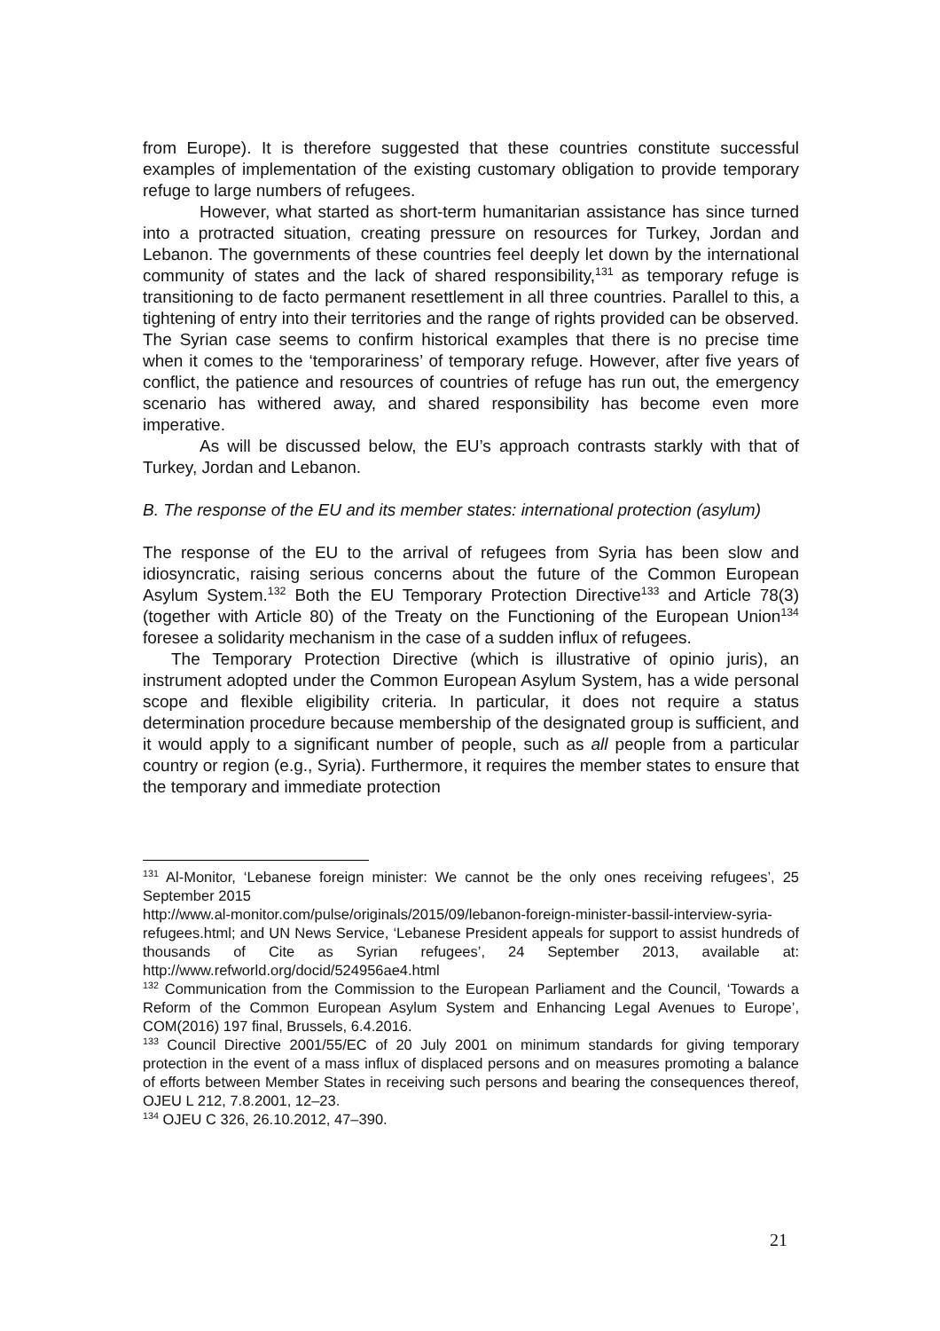from Europe). It is therefore suggested that these countries constitute successful examples of implementation of the existing customary obligation to provide temporary refuge to large numbers of refugees.
However, what started as short-term humanitarian assistance has since turned into a protracted situation, creating pressure on resources for Turkey, Jordan and Lebanon. The governments of these countries feel deeply let down by the international community of states and the lack of shared responsibility,<sup>131</sup> as temporary refuge is transitioning to de facto permanent resettlement in all three countries. Parallel to this, a tightening of entry into their territories and the range of rights provided can be observed. The Syrian case seems to confirm historical examples that there is no precise time when it comes to the ‘temporariness’ of temporary refuge. However, after five years of conflict, the patience and resources of countries of refuge has run out, the emergency scenario has withered away, and shared responsibility has become even more imperative.
As will be discussed below, the EU’s approach contrasts starkly with that of Turkey, Jordan and Lebanon.
B. The response of the EU and its member states: international protection (asylum)
The response of the EU to the arrival of refugees from Syria has been slow and idiosyncratic, raising serious concerns about the future of the Common European Asylum System.<sup>132</sup> Both the EU Temporary Protection Directive<sup>133</sup> and Article 78(3) (together with Article 80) of the Treaty on the Functioning of the European Union<sup>134</sup> foresee a solidarity mechanism in the case of a sudden influx of refugees.
The Temporary Protection Directive (which is illustrative of opinio juris), an instrument adopted under the Common European Asylum System, has a wide personal scope and flexible eligibility criteria. In particular, it does not require a status determination procedure because membership of the designated group is sufficient, and it would apply to a significant number of people, such as all people from a particular country or region (e.g., Syria). Furthermore, it requires the member states to ensure that the temporary and immediate protection
<sup>131</sup> Al-Monitor, ‘Lebanese foreign minister: We cannot be the only ones receiving refugees’, 25 September 2015
http://www.al-monitor.com/pulse/originals/2015/09/lebanon-foreign-minister-bassil-interview-syria-refugees.html; and UN News Service, ‘Lebanese President appeals for support to assist hundreds of thousands of Cite as Syrian refugees’, 24 September 2013, available at: http://www.refworld.org/docid/524956ae4.html
<sup>132</sup> Communication from the Commission to the European Parliament and the Council, ‘Towards a Reform of the Common European Asylum System and Enhancing Legal Avenues to Europe’, COM(2016) 197 final, Brussels, 6.4.2016.
<sup>133</sup> Council Directive 2001/55/EC of 20 July 2001 on minimum standards for giving temporary protection in the event of a mass influx of displaced persons and on measures promoting a balance of efforts between Member States in receiving such persons and bearing the consequences thereof, OJEU L 212, 7.8.2001, 12–23.
<sup>134</sup> OJEU C 326, 26.10.2012, 47–390.
21